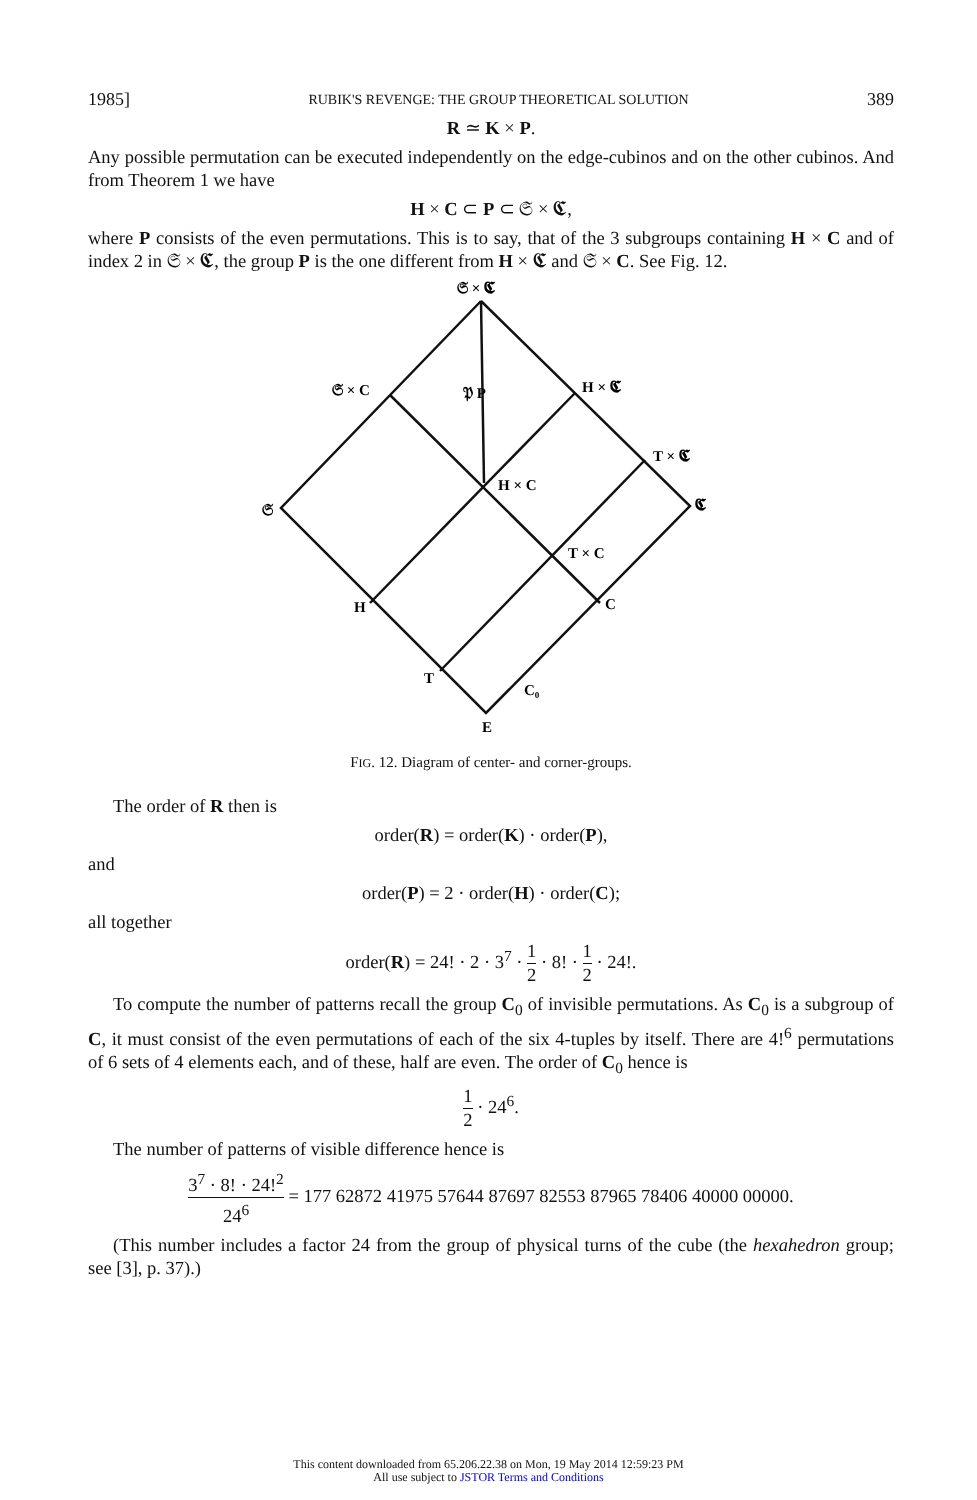1985] RUBIK'S REVENGE: THE GROUP THEORETICAL SOLUTION 389
R ≃ K × P.
Any possible permutation can be executed independently on the edge-cubinos and on the other cubinos. And from Theorem 1 we have
H × C ⊂ P ⊂ 𝔖 × 𝕮,
where P consists of the even permutations. This is to say, that of the 3 subgroups containing H × C and of index 2 in 𝔖 × 𝕮, the group P is the one different from H × 𝕮 and 𝔖 × C. See Fig. 12.
𝔖 × 𝕮
𝔖 × C
𝔓 P
H × 𝕮
T × 𝕮
𝔖
𝕮
H × C
T × C
H
C
T
C₀
E
FIG. 12. Diagram of center- and corner-groups.
The order of R then is
order(R) = order(K) · order(P),
and
order(P) = 2 · order(H) · order(C);
all together
order(R) = 24! · 2 · 3<sup>7</sup> · 1 2 · 8! · 1 2 · 24!.
To compute the number of patterns recall the group C<sub>0</sub> of invisible permutations. As C<sub>0</sub> is a subgroup of C, it must consist of the even permutations of each of the six 4-tuples by itself. There are 4!<sup>6</sup> permutations of 6 sets of 4 elements each, and of these, half are even. The order of C<sub>0</sub> hence is
1 2 · 24<sup>6</sup>.
The number of patterns of visible difference hence is
3<sup>7</sup> · 8! · 24!<sup>2</sup> 24<sup>6</sup> = 177 62872 41975 57644 87697 82553 87965 78406 40000 00000.
(This number includes a factor 24 from the group of physical turns of the cube (the hexahedron group; see [3], p. 37).)
This content downloaded from 65.206.22.38 on Mon, 19 May 2014 12:59:23 PM
All use subject to JSTOR Terms and Conditions